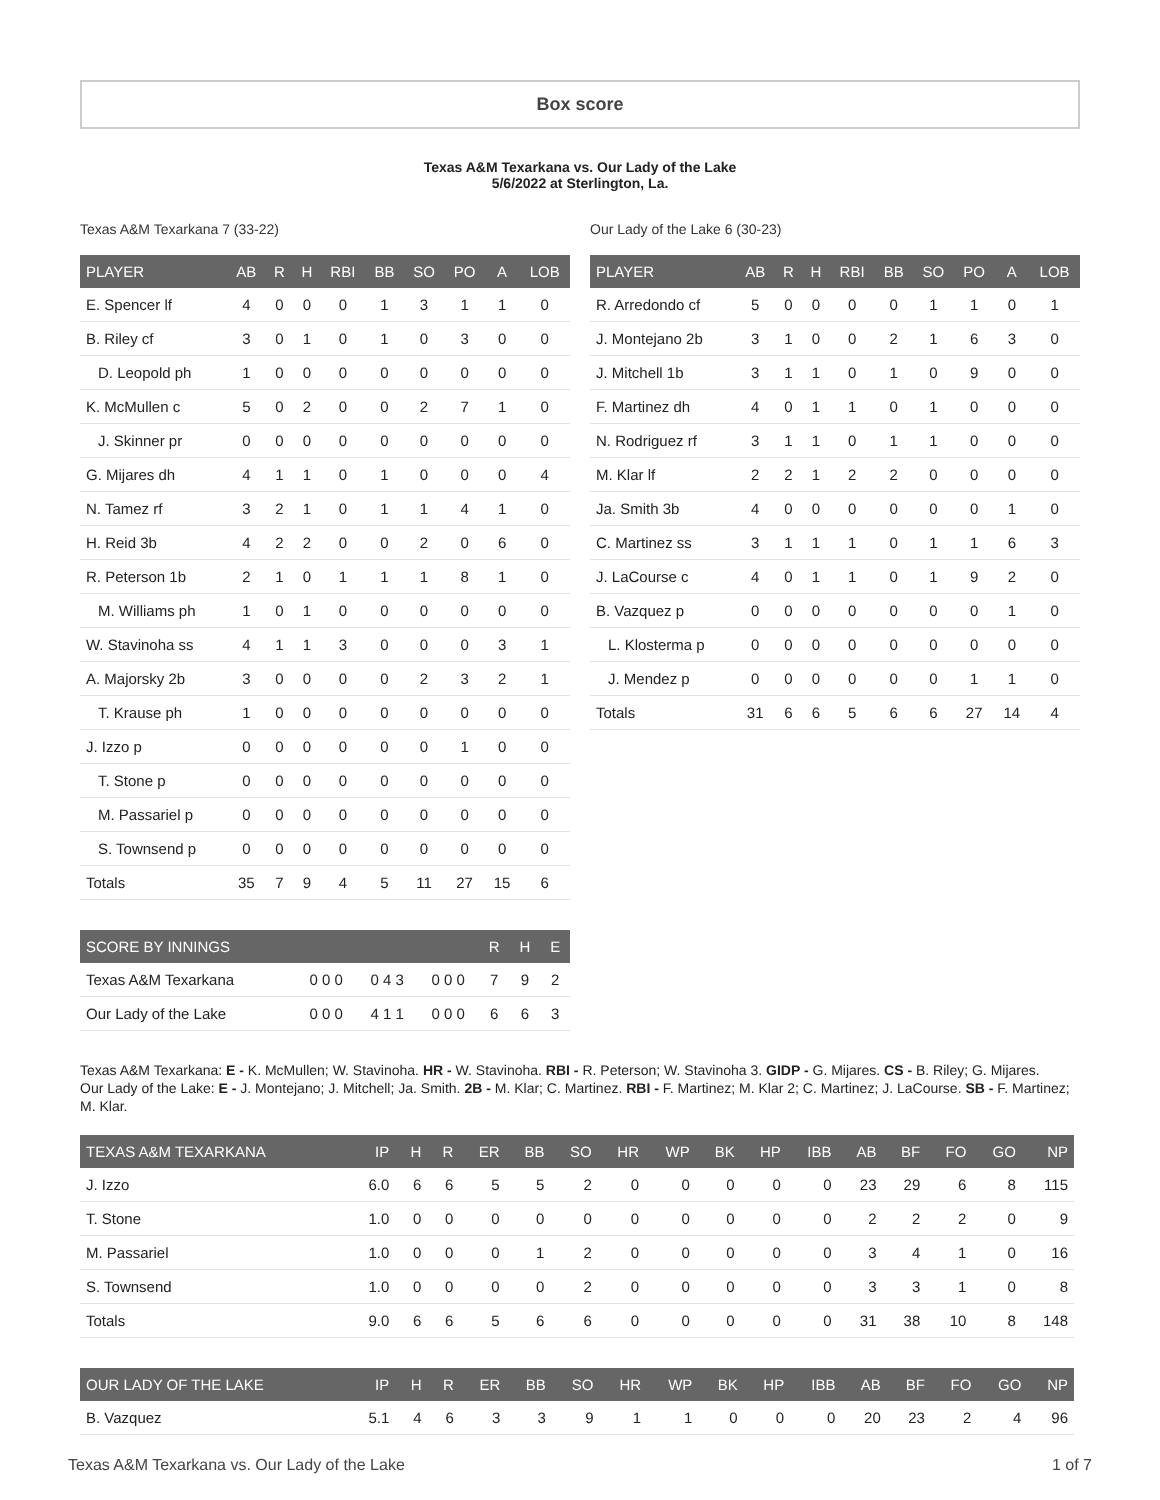Box score
Texas A&M Texarkana vs. Our Lady of the Lake
5/6/2022 at Sterlington, La.
Texas A&M Texarkana 7 (33-22)
| PLAYER | AB | R | H | RBI | BB | SO | PO | A | LOB |
| --- | --- | --- | --- | --- | --- | --- | --- | --- | --- |
| E. Spencer lf | 4 | 0 | 0 | 0 | 1 | 3 | 1 | 1 | 0 |
| B. Riley cf | 3 | 0 | 1 | 0 | 1 | 0 | 3 | 0 | 0 |
| D. Leopold ph | 1 | 0 | 0 | 0 | 0 | 0 | 0 | 0 | 0 |
| K. McMullen c | 5 | 0 | 2 | 0 | 0 | 2 | 7 | 1 | 0 |
| J. Skinner pr | 0 | 0 | 0 | 0 | 0 | 0 | 0 | 0 | 0 |
| G. Mijares dh | 4 | 1 | 1 | 0 | 1 | 0 | 0 | 0 | 4 |
| N. Tamez rf | 3 | 2 | 1 | 0 | 1 | 1 | 4 | 1 | 0 |
| H. Reid 3b | 4 | 2 | 2 | 0 | 0 | 2 | 0 | 6 | 0 |
| R. Peterson 1b | 2 | 1 | 0 | 1 | 1 | 1 | 8 | 1 | 0 |
| M. Williams ph | 1 | 0 | 1 | 0 | 0 | 0 | 0 | 0 | 0 |
| W. Stavinoha ss | 4 | 1 | 1 | 3 | 0 | 0 | 0 | 3 | 1 |
| A. Majorsky 2b | 3 | 0 | 0 | 0 | 0 | 2 | 3 | 2 | 1 |
| T. Krause ph | 1 | 0 | 0 | 0 | 0 | 0 | 0 | 0 | 0 |
| J. Izzo p | 0 | 0 | 0 | 0 | 0 | 0 | 1 | 0 | 0 |
| T. Stone p | 0 | 0 | 0 | 0 | 0 | 0 | 0 | 0 | 0 |
| M. Passariel p | 0 | 0 | 0 | 0 | 0 | 0 | 0 | 0 | 0 |
| S. Townsend p | 0 | 0 | 0 | 0 | 0 | 0 | 0 | 0 | 0 |
| Totals | 35 | 7 | 9 | 4 | 5 | 11 | 27 | 15 | 6 |
| SCORE BY INNINGS | | | | R | H | E |
| --- | --- | --- | --- | --- | --- | --- |
| Texas A&M Texarkana | 0 0 0 | 0 4 3 | 0 0 0 | 7 | 9 | 2 |
| Our Lady of the Lake | 0 0 0 | 4 1 1 | 0 0 0 | 6 | 6 | 3 |
Our Lady of the Lake 6 (30-23)
| PLAYER | AB | R | H | RBI | BB | SO | PO | A | LOB |
| --- | --- | --- | --- | --- | --- | --- | --- | --- | --- |
| R. Arredondo cf | 5 | 0 | 0 | 0 | 0 | 1 | 1 | 0 | 1 |
| J. Montejano 2b | 3 | 1 | 0 | 0 | 2 | 1 | 6 | 3 | 0 |
| J. Mitchell 1b | 3 | 1 | 1 | 0 | 1 | 0 | 9 | 0 | 0 |
| F. Martinez dh | 4 | 0 | 1 | 1 | 0 | 1 | 0 | 0 | 0 |
| N. Rodriguez rf | 3 | 1 | 1 | 0 | 1 | 1 | 0 | 0 | 0 |
| M. Klar lf | 2 | 2 | 1 | 2 | 2 | 0 | 0 | 0 | 0 |
| Ja. Smith 3b | 4 | 0 | 0 | 0 | 0 | 0 | 0 | 1 | 0 |
| C. Martinez ss | 3 | 1 | 1 | 1 | 0 | 1 | 1 | 6 | 3 |
| J. LaCourse c | 4 | 0 | 1 | 1 | 0 | 1 | 9 | 2 | 0 |
| B. Vazquez p | 0 | 0 | 0 | 0 | 0 | 0 | 0 | 1 | 0 |
| L. Klosterma p | 0 | 0 | 0 | 0 | 0 | 0 | 0 | 0 | 0 |
| J. Mendez p | 0 | 0 | 0 | 0 | 0 | 0 | 1 | 1 | 0 |
| Totals | 31 | 6 | 6 | 5 | 6 | 6 | 27 | 14 | 4 |
Texas A&M Texarkana: E - K. McMullen; W. Stavinoha. HR - W. Stavinoha. RBI - R. Peterson; W. Stavinoha 3. GIDP - G. Mijares. CS - B. Riley; G. Mijares.
Our Lady of the Lake: E - J. Montejano; J. Mitchell; Ja. Smith. 2B - M. Klar; C. Martinez. RBI - F. Martinez; M. Klar 2; C. Martinez; J. LaCourse. SB - F. Martinez; M. Klar.
| TEXAS A&M TEXARKANA | IP | H | R | ER | BB | SO | HR | WP | BK | HP | IBB | AB | BF | FO | GO | NP |
| --- | --- | --- | --- | --- | --- | --- | --- | --- | --- | --- | --- | --- | --- | --- | --- | --- |
| J. Izzo | 6.0 | 6 | 6 | 5 | 5 | 2 | 0 | 0 | 0 | 0 | 0 | 23 | 29 | 6 | 8 | 115 |
| T. Stone | 1.0 | 0 | 0 | 0 | 0 | 0 | 0 | 0 | 0 | 0 | 0 | 2 | 2 | 2 | 0 | 9 |
| M. Passariel | 1.0 | 0 | 0 | 0 | 1 | 2 | 0 | 0 | 0 | 0 | 0 | 3 | 4 | 1 | 0 | 16 |
| S. Townsend | 1.0 | 0 | 0 | 0 | 0 | 2 | 0 | 0 | 0 | 0 | 0 | 3 | 3 | 1 | 0 | 8 |
| Totals | 9.0 | 6 | 6 | 5 | 6 | 6 | 0 | 0 | 0 | 0 | 0 | 31 | 38 | 10 | 8 | 148 |
| OUR LADY OF THE LAKE | IP | H | R | ER | BB | SO | HR | WP | BK | HP | IBB | AB | BF | FO | GO | NP |
| --- | --- | --- | --- | --- | --- | --- | --- | --- | --- | --- | --- | --- | --- | --- | --- | --- |
| B. Vazquez | 5.1 | 4 | 6 | 3 | 3 | 9 | 1 | 1 | 0 | 0 | 0 | 20 | 23 | 2 | 4 | 96 |
Texas A&M Texarkana vs. Our Lady of the Lake 1 of 7